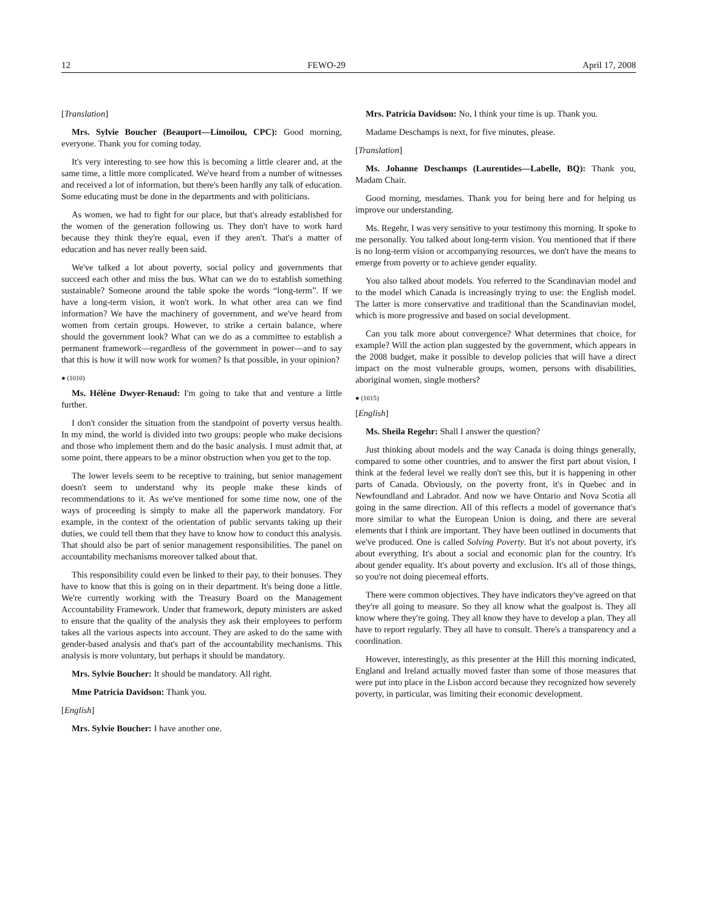12 FEWO-29 April 17, 2008
[Translation]
Mrs. Sylvie Boucher (Beauport—Limoilou, CPC): Good morning, everyone. Thank you for coming today.
It's very interesting to see how this is becoming a little clearer and, at the same time, a little more complicated. We've heard from a number of witnesses and received a lot of information, but there's been hardly any talk of education. Some educating must be done in the departments and with politicians.
As women, we had to fight for our place, but that's already established for the women of the generation following us. They don't have to work hard because they think they're equal, even if they aren't. That's a matter of education and has never really been said.
We've talked a lot about poverty, social policy and governments that succeed each other and miss the bus. What can we do to establish something sustainable? Someone around the table spoke the words “long-term”. If we have a long-term vision, it won't work. In what other area can we find information? We have the machinery of government, and we've heard from women from certain groups. However, to strike a certain balance, where should the government look? What can we do as a committee to establish a permanent framework—regardless of the government in power—and to say that this is how it will now work for women? Is that possible, in your opinion?
● (1010)
Ms. Hélène Dwyer-Renaud: I'm going to take that and venture a little further.
I don't consider the situation from the standpoint of poverty versus health. In my mind, the world is divided into two groups: people who make decisions and those who implement them and do the basic analysis. I must admit that, at some point, there appears to be a minor obstruction when you get to the top.
The lower levels seem to be receptive to training, but senior management doesn't seem to understand why its people make these kinds of recommendations to it. As we've mentioned for some time now, one of the ways of proceeding is simply to make all the paperwork mandatory. For example, in the context of the orientation of public servants taking up their duties, we could tell them that they have to know how to conduct this analysis. That should also be part of senior management responsibilities. The panel on accountability mechanisms moreover talked about that.
This responsibility could even be linked to their pay, to their bonuses. They have to know that this is going on in their department. It's being done a little. We're currently working with the Treasury Board on the Management Accountability Framework. Under that framework, deputy ministers are asked to ensure that the quality of the analysis they ask their employees to perform takes all the various aspects into account. They are asked to do the same with gender-based analysis and that's part of the accountability mechanisms. This analysis is more voluntary, but perhaps it should be mandatory.
Mrs. Sylvie Boucher: It should be mandatory. All right.
Mme Patricia Davidson: Thank you.
[English]
Mrs. Sylvie Boucher: I have another one.
Mrs. Patricia Davidson: No, I think your time is up. Thank you.
Madame Deschamps is next, for five minutes, please.
[Translation]
Ms. Johanne Deschamps (Laurentides—Labelle, BQ): Thank you, Madam Chair.
Good morning, mesdames. Thank you for being here and for helping us improve our understanding.
Ms. Regehr, I was very sensitive to your testimony this morning. It spoke to me personally. You talked about long-term vision. You mentioned that if there is no long-term vision or accompanying resources, we don't have the means to emerge from poverty or to achieve gender equality.
You also talked about models. You referred to the Scandinavian model and to the model which Canada is increasingly trying to use: the English model. The latter is more conservative and traditional than the Scandinavian model, which is more progressive and based on social development.
Can you talk more about convergence? What determines that choice, for example? Will the action plan suggested by the government, which appears in the 2008 budget, make it possible to develop policies that will have a direct impact on the most vulnerable groups, women, persons with disabilities, aboriginal women, single mothers?
● (1015)
[English]
Ms. Sheila Regehr: Shall I answer the question?
Just thinking about models and the way Canada is doing things generally, compared to some other countries, and to answer the first part about vision, I think at the federal level we really don't see this, but it is happening in other parts of Canada. Obviously, on the poverty front, it's in Quebec and in Newfoundland and Labrador. And now we have Ontario and Nova Scotia all going in the same direction. All of this reflects a model of governance that's more similar to what the European Union is doing, and there are several elements that I think are important. They have been outlined in documents that we've produced. One is called Solving Poverty. But it's not about poverty, it's about everything. It's about a social and economic plan for the country. It's about gender equality. It's about poverty and exclusion. It's all of those things, so you're not doing piecemeal efforts.
There were common objectives. They have indicators they've agreed on that they're all going to measure. So they all know what the goalpost is. They all know where they're going. They all know they have to develop a plan. They all have to report regularly. They all have to consult. There's a transparency and a coordination.
However, interestingly, as this presenter at the Hill this morning indicated, England and Ireland actually moved faster than some of those measures that were put into place in the Lisbon accord because they recognized how severely poverty, in particular, was limiting their economic development.